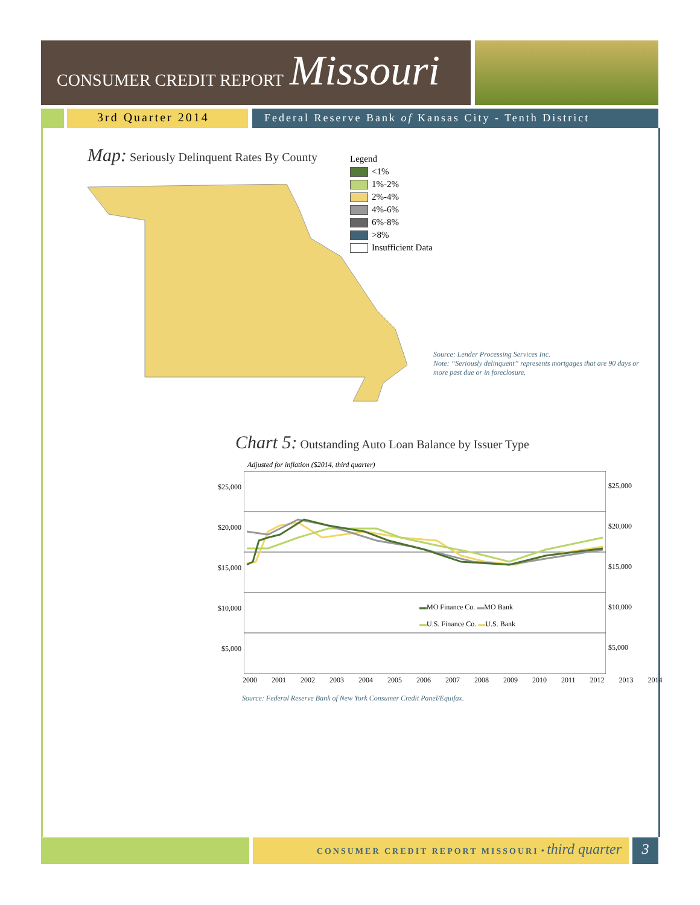CONSUMER CREDIT REPORT Missouri
3rd Quarter 2014
Federal Reserve Bank of Kansas City - Tenth District
Map: Seriously Delinquent Rates By County
Legend
<1%
1%-2%
2%-4%
4%-6%
6%-8%
>8%
Insufficient Data
Source: Lender Processing Services Inc.
Note: “Seriously delinquent” represents mortgages that are 90 days or more past due or in foreclosure.
Chart 5: Outstanding Auto Loan Balance by Issuer Type
Adjusted for inflation ($2014, third quarter)
$25,000
$20,000
$15,000
$10,000
$5,000
$25,000
$20,000
$15,000
$10,000
$5,000
▬MO Finance Co. ▬MO Bank
▬U.S. Finance Co. ▬U.S. Bank
2000 2001 2002 2003 2004 2005 2006 2007 2008 2009 2010 2011 2012 2013 2014
Source: Federal Reserve Bank of New York Consumer Credit Panel/Equifax.
CONSUMER CREDIT REPORT MISSOURI • third quarter 3